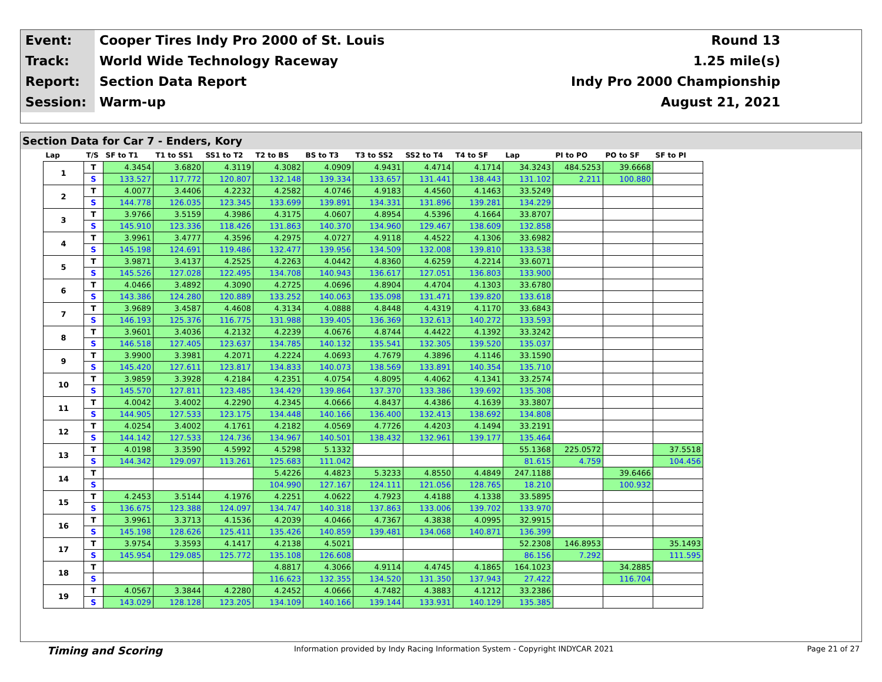| Event: | Cooper Tires Indy Pro 2000 of St. Louis | Round 13 |
| Track: | World Wide Technology Raceway | 1.25 mile(s) |
| Report: | Section Data Report | Indy Pro 2000 Championship |
| Session: | Warm-up | August 21, 2021 |
Section Data for Car 7 - Enders, Kory
| Lap | T/S | SF to T1 | T1 to SS1 | SS1 to T2 | T2 to BS | BS to T3 | T3 to SS2 | SS2 to T4 | T4 to SF | Lap | PI to PO | PO to SF | SF to PI |
| --- | --- | --- | --- | --- | --- | --- | --- | --- | --- | --- | --- | --- | --- |
| 1 | T | 4.3454 | 3.6820 | 4.3119 | 4.3082 | 4.0909 | 4.9431 | 4.4714 | 4.1714 | 34.3243 | 484.5253 | 39.6668 | |
| | S | 133.527 | 117.772 | 120.807 | 132.148 | 139.334 | 133.657 | 131.441 | 138.443 | 131.102 | 2.211 | 100.880 | |
| 2 | T | 4.0077 | 3.4406 | 4.2232 | 4.2582 | 4.0746 | 4.9183 | 4.4560 | 4.1463 | 33.5249 | | | |
| | S | 144.778 | 126.035 | 123.345 | 133.699 | 139.891 | 134.331 | 131.896 | 139.281 | 134.229 | | | |
| 3 | T | 3.9766 | 3.5159 | 4.3986 | 4.3175 | 4.0607 | 4.8954 | 4.5396 | 4.1664 | 33.8707 | | | |
| | S | 145.910 | 123.336 | 118.426 | 131.863 | 140.370 | 134.960 | 129.467 | 138.609 | 132.858 | | | |
| 4 | T | 3.9961 | 3.4777 | 4.3596 | 4.2975 | 4.0727 | 4.9118 | 4.4522 | 4.1306 | 33.6982 | | | |
| | S | 145.198 | 124.691 | 119.486 | 132.477 | 139.956 | 134.509 | 132.008 | 139.810 | 133.538 | | | |
| 5 | T | 3.9871 | 3.4137 | 4.2525 | 4.2263 | 4.0442 | 4.8360 | 4.6259 | 4.2214 | 33.6071 | | | |
| | S | 145.526 | 127.028 | 122.495 | 134.708 | 140.943 | 136.617 | 127.051 | 136.803 | 133.900 | | | |
| 6 | T | 4.0466 | 3.4892 | 4.3090 | 4.2725 | 4.0696 | 4.8904 | 4.4704 | 4.1303 | 33.6780 | | | |
| | S | 143.386 | 124.280 | 120.889 | 133.252 | 140.063 | 135.098 | 131.471 | 139.820 | 133.618 | | | |
| 7 | T | 3.9689 | 3.4587 | 4.4608 | 4.3134 | 4.0888 | 4.8448 | 4.4319 | 4.1170 | 33.6843 | | | |
| | S | 146.193 | 125.376 | 116.775 | 131.988 | 139.405 | 136.369 | 132.613 | 140.272 | 133.593 | | | |
| 8 | T | 3.9601 | 3.4036 | 4.2132 | 4.2239 | 4.0676 | 4.8744 | 4.4422 | 4.1392 | 33.3242 | | | |
| | S | 146.518 | 127.405 | 123.637 | 134.785 | 140.132 | 135.541 | 132.305 | 139.520 | 135.037 | | | |
| 9 | T | 3.9900 | 3.3981 | 4.2071 | 4.2224 | 4.0693 | 4.7679 | 4.3896 | 4.1146 | 33.1590 | | | |
| | S | 145.420 | 127.611 | 123.817 | 134.833 | 140.073 | 138.569 | 133.891 | 140.354 | 135.710 | | | |
| 10 | T | 3.9859 | 3.3928 | 4.2184 | 4.2351 | 4.0754 | 4.8095 | 4.4062 | 4.1341 | 33.2574 | | | |
| | S | 145.570 | 127.811 | 123.485 | 134.429 | 139.864 | 137.370 | 133.386 | 139.692 | 135.308 | | | |
| 11 | T | 4.0042 | 3.4002 | 4.2290 | 4.2345 | 4.0666 | 4.8437 | 4.4386 | 4.1639 | 33.3807 | | | |
| | S | 144.905 | 127.533 | 123.175 | 134.448 | 140.166 | 136.400 | 132.413 | 138.692 | 134.808 | | | |
| 12 | T | 4.0254 | 3.4002 | 4.1761 | 4.2182 | 4.0569 | 4.7726 | 4.4203 | 4.1494 | 33.2191 | | | |
| | S | 144.142 | 127.533 | 124.736 | 134.967 | 140.501 | 138.432 | 132.961 | 139.177 | 135.464 | | | |
| 13 | T | 4.0198 | 3.3590 | 4.5992 | 4.5298 | 5.1332 | | | | 55.1368 | 225.0572 | | 37.5518 |
| | S | 144.342 | 129.097 | 113.261 | 125.683 | 111.042 | | | | 81.615 | 4.759 | | 104.456 |
| 14 | T | | | | 5.4226 | 4.4823 | 5.3233 | 4.8550 | 4.4849 | 247.1188 | | 39.6466 | |
| | S | | | | 104.990 | 127.167 | 124.111 | 121.056 | 128.765 | 18.210 | | 100.932 | |
| 15 | T | 4.2453 | 3.5144 | 4.1976 | 4.2251 | 4.0622 | 4.7923 | 4.4188 | 4.1338 | 33.5895 | | | |
| | S | 136.675 | 123.388 | 124.097 | 134.747 | 140.318 | 137.863 | 133.006 | 139.702 | 133.970 | | | |
| 16 | T | 3.9961 | 3.3713 | 4.1536 | 4.2039 | 4.0466 | 4.7367 | 4.3838 | 4.0995 | 32.9915 | | | |
| | S | 145.198 | 128.626 | 125.411 | 135.426 | 140.859 | 139.481 | 134.068 | 140.871 | 136.399 | | | |
| 17 | T | 3.9754 | 3.3593 | 4.1417 | 4.2138 | 4.5021 | | | | 52.2308 | 146.8953 | | 35.1493 |
| | S | 145.954 | 129.085 | 125.772 | 135.108 | 126.608 | | | | 86.156 | 7.292 | | 111.595 |
| 18 | T | | | | 4.8817 | 4.3066 | 4.9114 | 4.4745 | 4.1865 | 164.1023 | | 34.2885 | |
| | S | | | | 116.623 | 132.355 | 134.520 | 131.350 | 137.943 | 27.422 | | 116.704 | |
| 19 | T | 4.0567 | 3.3844 | 4.2280 | 4.2452 | 4.0666 | 4.7482 | 4.3883 | 4.1212 | 33.2386 | | | |
| | S | 143.029 | 128.128 | 123.205 | 134.109 | 140.166 | 139.144 | 133.931 | 140.129 | 135.385 | | | |
Timing and Scoring Information provided by Indy Racing Information System - Copyright INDYCAR 2021 Page 21 of 27